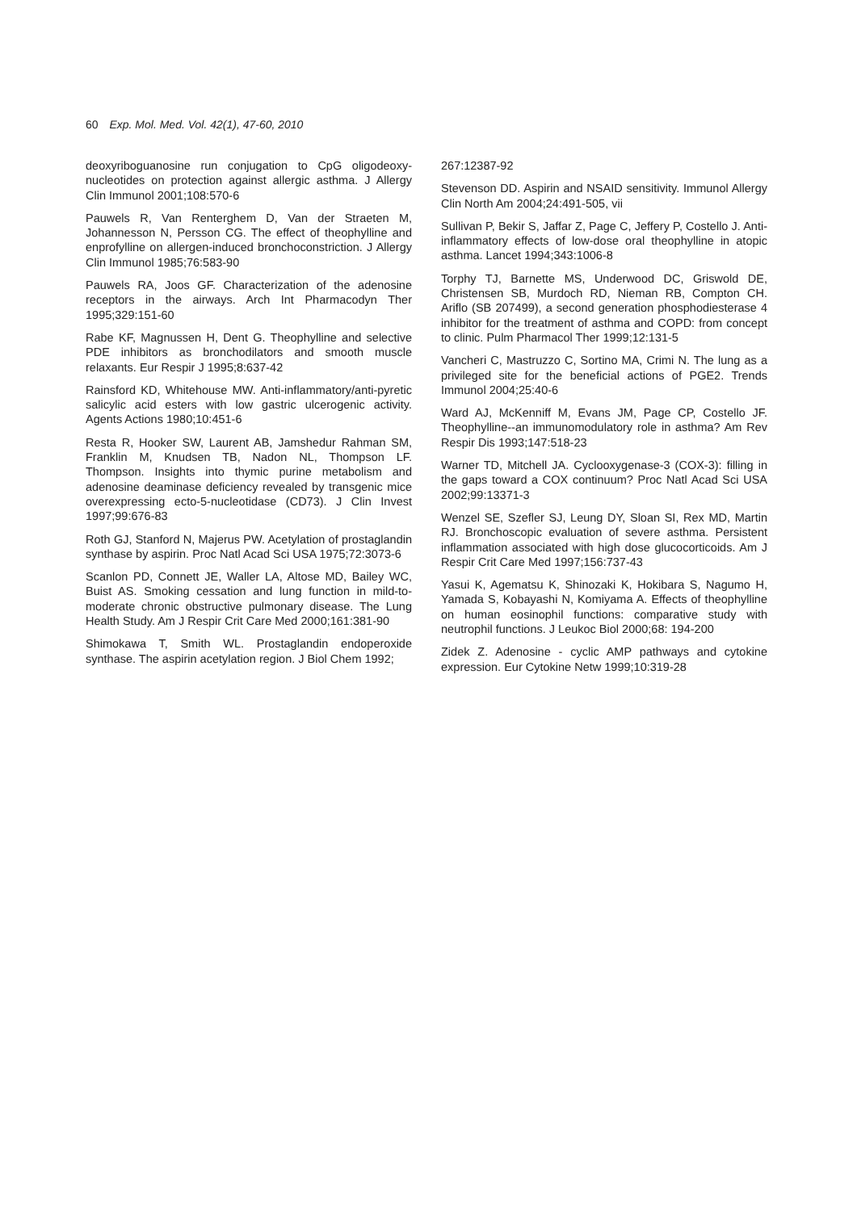60 Exp. Mol. Med. Vol. 42(1), 47-60, 2010
deoxyriboguanosine run conjugation to CpG oligodeoxy­nucleotides on protection against allergic asthma. J Allergy Clin Immunol 2001;108:570-6
Pauwels R, Van Renterghem D, Van der Straeten M, Johannesson N, Persson CG. The effect of theophylline and enprofylline on allergen-induced bronchoconstriction. J Allergy Clin Immunol 1985;76:583-90
Pauwels RA, Joos GF. Characterization of the adenosine receptors in the airways. Arch Int Pharmacodyn Ther 1995;329:151-60
Rabe KF, Magnussen H, Dent G. Theophylline and selective PDE inhibitors as bronchodilators and smooth muscle relaxants. Eur Respir J 1995;8:637-42
Rainsford KD, Whitehouse MW. Anti-inflammatory/anti-pyretic salicylic acid esters with low gastric ulcerogenic activity. Agents Actions 1980;10:451-6
Resta R, Hooker SW, Laurent AB, Jamshedur Rahman SM, Franklin M, Knudsen TB, Nadon NL, Thompson LF. Thompson. Insights into thymic purine metabolism and adenosine deaminase deficiency revealed by transgenic mice overexpressing ecto-5-nucleotidase (CD73). J Clin Invest 1997;99:676-83
Roth GJ, Stanford N, Majerus PW. Acetylation of prosta­glandin synthase by aspirin. Proc Natl Acad Sci USA 1975;72:3073-6
Scanlon PD, Connett JE, Waller LA, Altose MD, Bailey WC, Buist AS. Smoking cessation and lung function in mild-to-moderate chronic obstructive pulmonary disease. The Lung Health Study. Am J Respir Crit Care Med 2000;161:381-90
Shimokawa T, Smith WL. Prostaglandin endoperoxide synthase. The aspirin acetylation region. J Biol Chem 1992;
267:12387-92
Stevenson DD. Aspirin and NSAID sensitivity. Immunol Allergy Clin North Am 2004;24:491-505, vii
Sullivan P, Bekir S, Jaffar Z, Page C, Jeffery P, Costello J. Anti-inflammatory effects of low-dose oral theophylline in atopic asthma. Lancet 1994;343:1006-8
Torphy TJ, Barnette MS, Underwood DC, Griswold DE, Christensen SB, Murdoch RD, Nieman RB, Compton CH. Ariflo (SB 207499), a second generation phosphodiesterase 4 inhibitor for the treatment of asthma and COPD: from concept to clinic. Pulm Pharmacol Ther 1999;12:131-5
Vancheri C, Mastruzzo C, Sortino MA, Crimi N. The lung as a privileged site for the beneficial actions of PGE2. Trends Immunol 2004;25:40-6
Ward AJ, McKenniff M, Evans JM, Page CP, Costello JF. Theophylline--an immunomodulatory role in asthma? Am Rev Respir Dis 1993;147:518-23
Warner TD, Mitchell JA. Cyclooxygenase-3 (COX-3): filling in the gaps toward a COX continuum? Proc Natl Acad Sci USA 2002;99:13371-3
Wenzel SE, Szefler SJ, Leung DY, Sloan SI, Rex MD, Martin RJ. Bronchoscopic evaluation of severe asthma. Persistent inflammation associated with high dose glucocorticoids. Am J Respir Crit Care Med 1997;156:737-43
Yasui K, Agematsu K, Shinozaki K, Hokibara S, Nagumo H, Yamada S, Kobayashi N, Komiyama A. Effects of theophylline on human eosinophil functions: comparative study with neutrophil functions. J Leukoc Biol 2000;68: 194-200
Zidek Z. Adenosine - cyclic AMP pathways and cytokine expression. Eur Cytokine Netw 1999;10:319-28